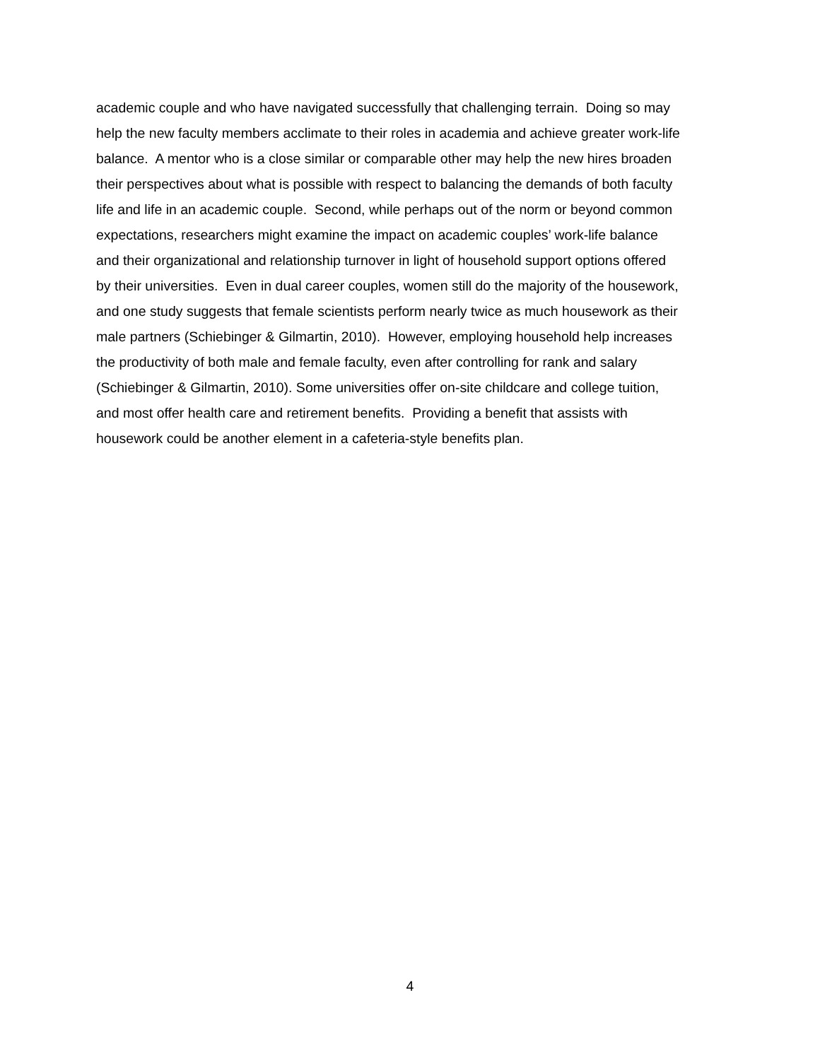academic couple and who have navigated successfully that challenging terrain. Doing so may
help the new faculty members acclimate to their roles in academia and achieve greater work-life
balance. A mentor who is a close similar or comparable other may help the new hires broaden
their perspectives about what is possible with respect to balancing the demands of both faculty
life and life in an academic couple. Second, while perhaps out of the norm or beyond common
expectations, researchers might examine the impact on academic couples’ work-life balance
and their organizational and relationship turnover in light of household support options offered
by their universities. Even in dual career couples, women still do the majority of the housework,
and one study suggests that female scientists perform nearly twice as much housework as their
male partners (Schiebinger & Gilmartin, 2010). However, employing household help increases
the productivity of both male and female faculty, even after controlling for rank and salary
(Schiebinger & Gilmartin, 2010). Some universities offer on-site childcare and college tuition,
and most offer health care and retirement benefits. Providing a benefit that assists with
housework could be another element in a cafeteria-style benefits plan.
4